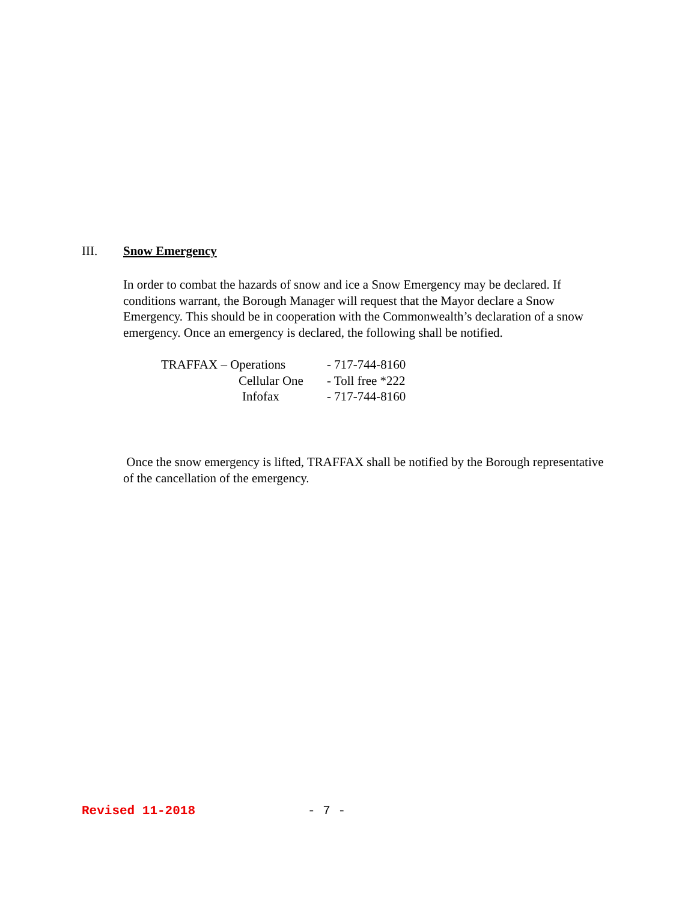III. Snow Emergency
In order to combat the hazards of snow and ice a Snow Emergency may be declared. If conditions warrant, the Borough Manager will request that the Mayor declare a Snow Emergency. This should be in cooperation with the Commonwealth’s declaration of a snow emergency. Once an emergency is declared, the following shall be notified.
| TRAFFAX – Operations | - 717-744-8160 |
| Cellular One | - Toll free *222 |
| Infofax | - 717-744-8160 |
Once the snow emergency is lifted, TRAFFAX shall be notified by the Borough representative of the cancellation of the emergency.
Revised 11-2018 - 7 -